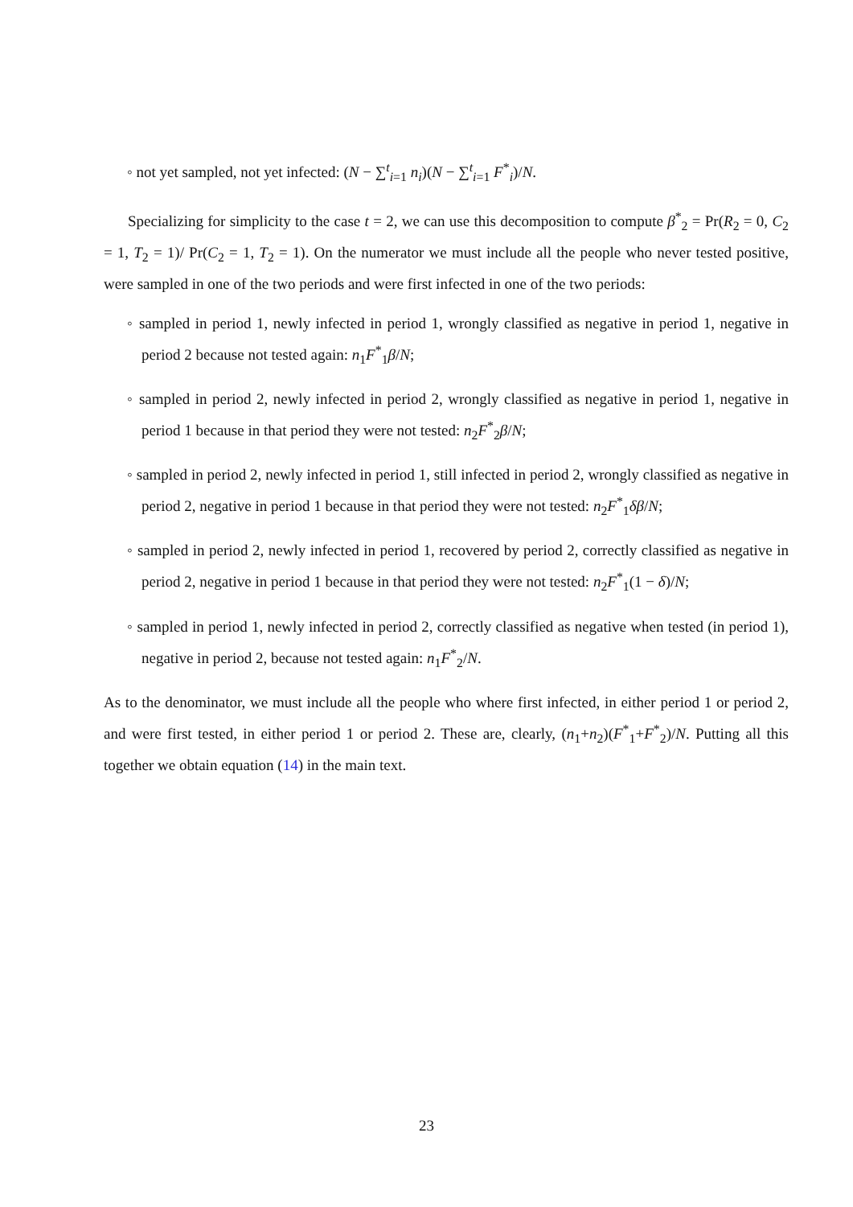◦ not yet sampled, not yet infected: (N − ∑<sup>t</sup><sub>i=1</sub> n<sub>i</sub>)(N − ∑<sup>t</sup><sub>i=1</sub> F<sup>*</sup><sub>i</sub>)/N.
Specializing for simplicity to the case t = 2, we can use this decomposition to compute β<sup>*</sup><sub>2</sub> = Pr(R<sub>2</sub> = 0, C<sub>2</sub> = 1, T<sub>2</sub> = 1)/ Pr(C<sub>2</sub> = 1, T<sub>2</sub> = 1). On the numerator we must include all the people who never tested positive, were sampled in one of the two periods and were first infected in one of the two periods:
◦ sampled in period 1, newly infected in period 1, wrongly classified as negative in period 1, negative in period 2 because not tested again: n<sub>1</sub>F<sup>*</sup><sub>1</sub>β/N;
◦ sampled in period 2, newly infected in period 2, wrongly classified as negative in period 1, negative in period 1 because in that period they were not tested: n<sub>2</sub>F<sup>*</sup><sub>2</sub>β/N;
◦ sampled in period 2, newly infected in period 1, still infected in period 2, wrongly classified as negative in period 2, negative in period 1 because in that period they were not tested: n<sub>2</sub>F<sup>*</sup><sub>1</sub>δβ/N;
◦ sampled in period 2, newly infected in period 1, recovered by period 2, correctly classified as negative in period 2, negative in period 1 because in that period they were not tested: n<sub>2</sub>F<sup>*</sup><sub>1</sub>(1 − δ)/N;
◦ sampled in period 1, newly infected in period 2, correctly classified as negative when tested (in period 1), negative in period 2, because not tested again: n<sub>1</sub>F<sup>*</sup><sub>2</sub>/N.
As to the denominator, we must include all the people who where first infected, in either period 1 or period 2, and were first tested, in either period 1 or period 2. These are, clearly, (n<sub>1</sub>+n<sub>2</sub>)(F<sup>*</sup><sub>1</sub>+F<sup>*</sup><sub>2</sub>)/N. Putting all this together we obtain equation (14) in the main text.
23